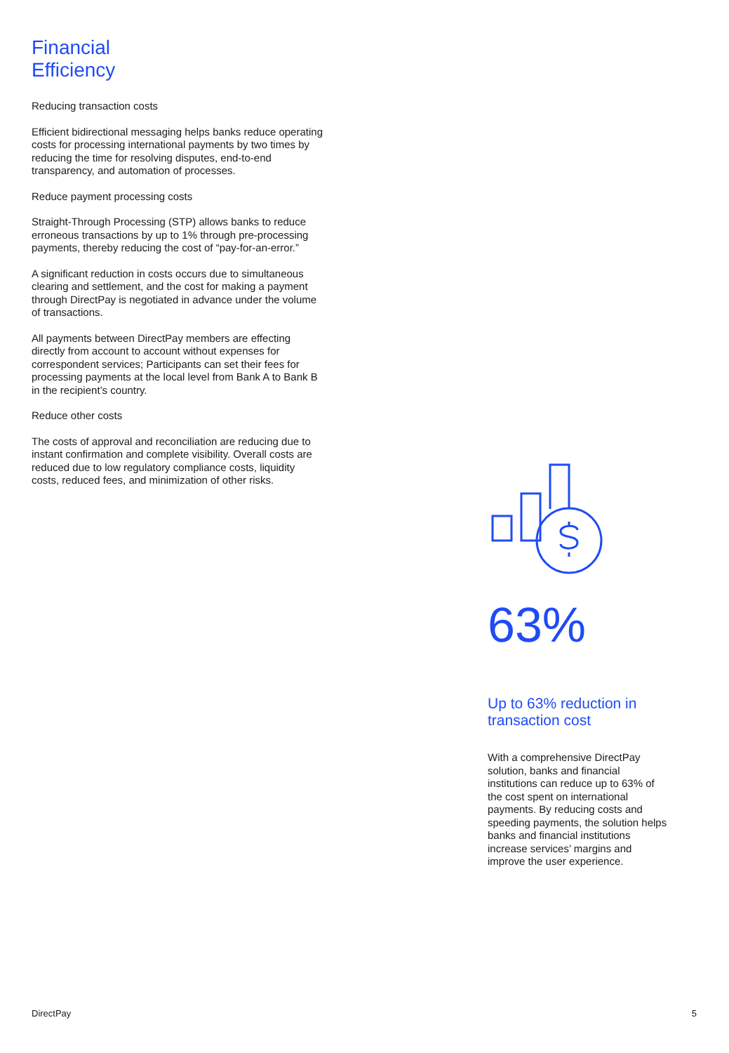Financial
Efficiency
Reducing transaction costs
Efficient bidirectional messaging helps banks reduce operating costs for processing international payments by two times by reducing the time for resolving disputes, end-to-end transparency, and automation of processes.
Reduce payment processing costs
Straight-Through Processing (STP) allows banks to reduce erroneous transactions by up to 1% through pre-processing payments, thereby reducing the cost of “pay-for-an-error.”
A significant reduction in costs occurs due to simultaneous clearing and settlement, and the cost for making a payment through DirectPay is negotiated in advance under the volume of transactions.
All payments between DirectPay members are effecting directly from account to account without expenses for correspondent services; Participants can set their fees for processing payments at the local level from Bank A to Bank B in the recipient’s country.
Reduce other costs
The costs of approval and reconciliation are reducing due to instant confirmation and complete visibility. Overall costs are reduced due to low regulatory compliance costs, liquidity costs, reduced fees, and minimization of other risks.
63%
Up to 63% reduction in transaction cost
With a comprehensive DirectPay solution, banks and financial institutions can reduce up to 63% of the cost spent on international payments. By reducing costs and speeding payments, the solution helps banks and financial institutions increase services’ margins and improve the user experience.
DirectPay 5